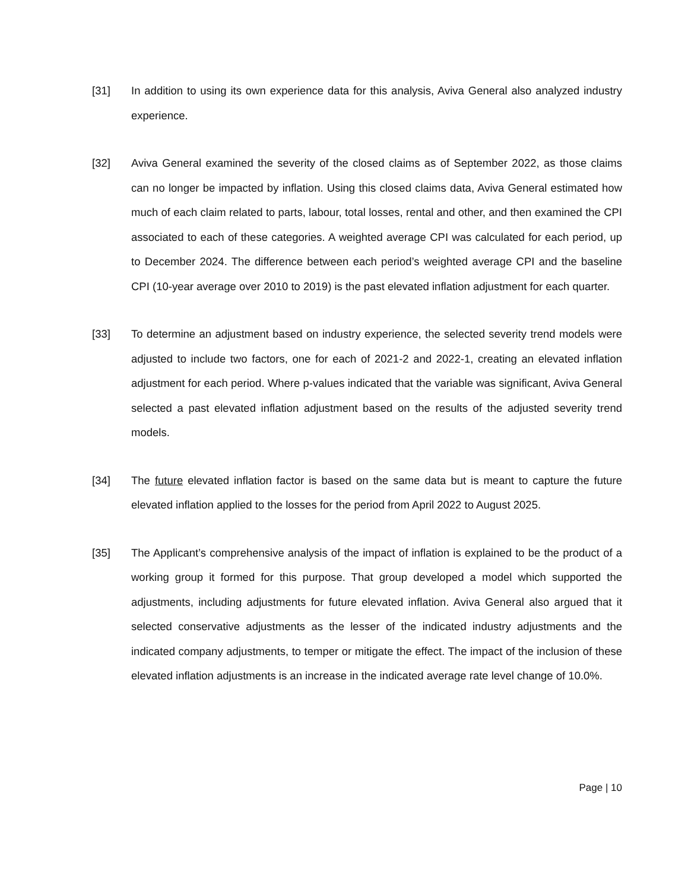[31] In addition to using its own experience data for this analysis, Aviva General also analyzed industry experience.
[32] Aviva General examined the severity of the closed claims as of September 2022, as those claims can no longer be impacted by inflation. Using this closed claims data, Aviva General estimated how much of each claim related to parts, labour, total losses, rental and other, and then examined the CPI associated to each of these categories. A weighted average CPI was calculated for each period, up to December 2024. The difference between each period’s weighted average CPI and the baseline CPI (10-year average over 2010 to 2019) is the past elevated inflation adjustment for each quarter.
[33] To determine an adjustment based on industry experience, the selected severity trend models were adjusted to include two factors, one for each of 2021-2 and 2022-1, creating an elevated inflation adjustment for each period. Where p-values indicated that the variable was significant, Aviva General selected a past elevated inflation adjustment based on the results of the adjusted severity trend models.
[34] The future elevated inflation factor is based on the same data but is meant to capture the future elevated inflation applied to the losses for the period from April 2022 to August 2025.
[35] The Applicant’s comprehensive analysis of the impact of inflation is explained to be the product of a working group it formed for this purpose. That group developed a model which supported the adjustments, including adjustments for future elevated inflation. Aviva General also argued that it selected conservative adjustments as the lesser of the indicated industry adjustments and the indicated company adjustments, to temper or mitigate the effect. The impact of the inclusion of these elevated inflation adjustments is an increase in the indicated average rate level change of 10.0%.
Page | 10